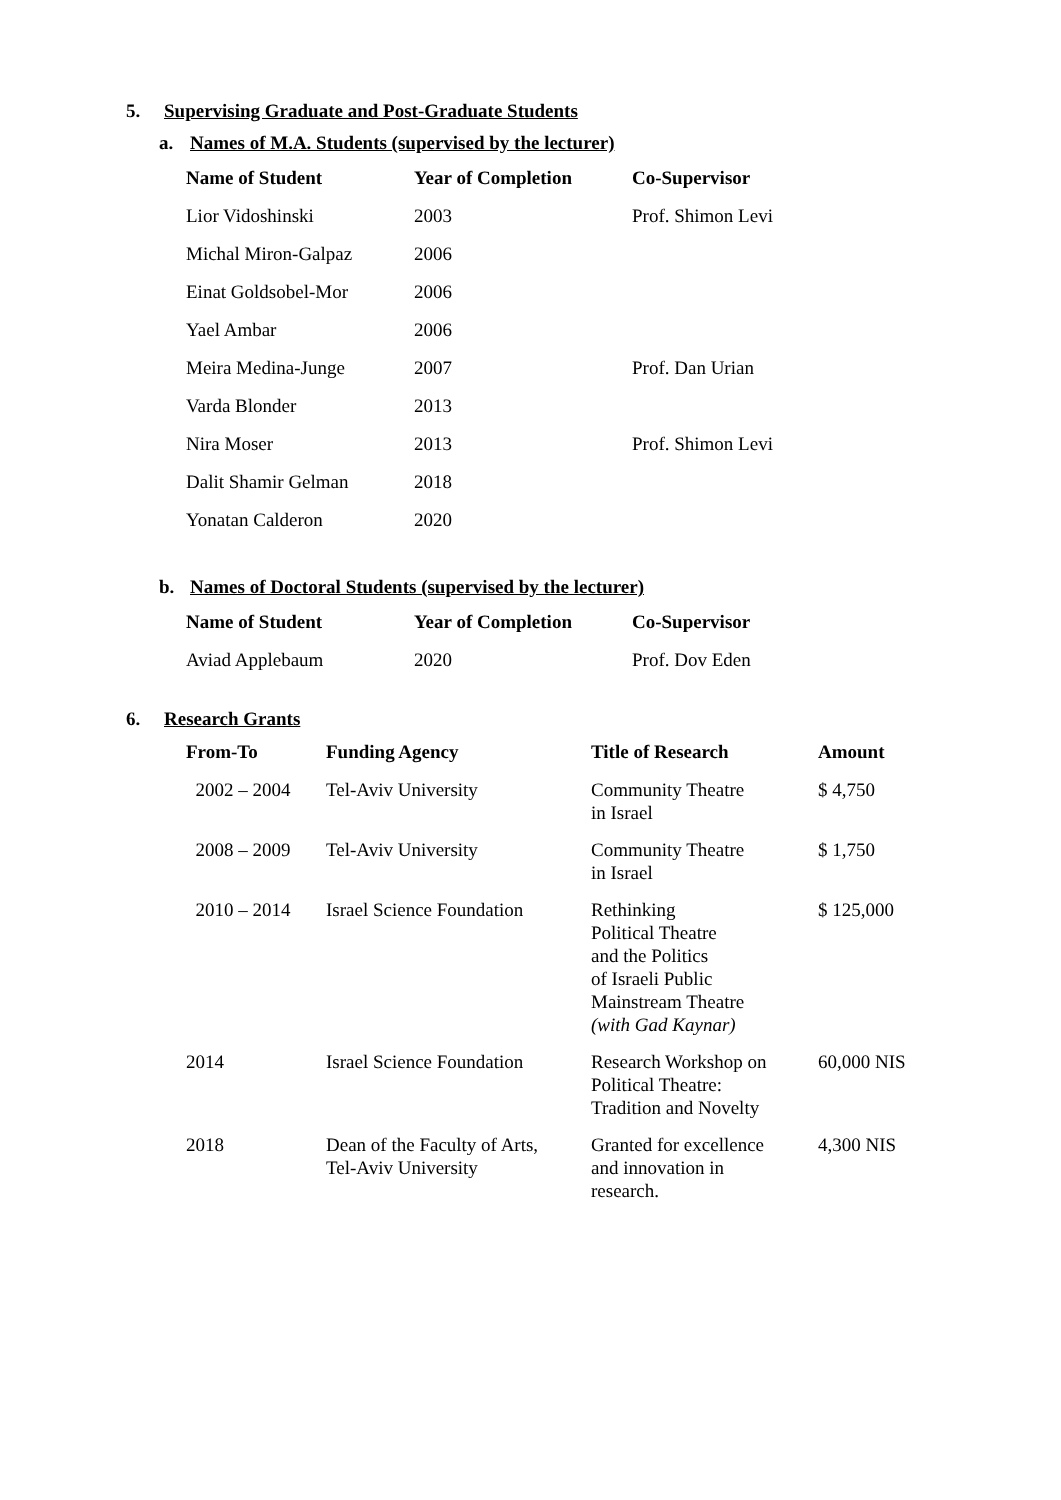5. Supervising Graduate and Post-Graduate Students
a. Names of M.A. Students (supervised by the lecturer)
| Name of Student | Year of Completion | Co-Supervisor |
| --- | --- | --- |
| Lior Vidoshinski | 2003 | Prof. Shimon Levi |
| Michal Miron-Galpaz | 2006 | |
| Einat Goldsobel-Mor | 2006 | |
| Yael Ambar | 2006 | |
| Meira Medina-Junge | 2007 | Prof. Dan Urian |
| Varda Blonder | 2013 | |
| Nira Moser | 2013 | Prof. Shimon Levi |
| Dalit Shamir Gelman | 2018 | |
| Yonatan Calderon | 2020 | |
b. Names of Doctoral Students (supervised by the lecturer)
| Name of Student | Year of Completion | Co-Supervisor |
| --- | --- | --- |
| Aviad Applebaum | 2020 | Prof. Dov Eden |
6. Research Grants
| From-To | Funding Agency | Title of Research | Amount |
| --- | --- | --- | --- |
| 2002 – 2004 | Tel-Aviv University | Community Theatre in Israel | $ 4,750 |
| 2008 – 2009 | Tel-Aviv University | Community Theatre in Israel | $ 1,750 |
| 2010 – 2014 | Israel Science Foundation | Rethinking Political Theatre and the Politics of Israeli Public Mainstream Theatre (with Gad Kaynar) | $ 125,000 |
| 2014 | Israel Science Foundation | Research Workshop on Political Theatre: Tradition and Novelty | 60,000 NIS |
| 2018 | Dean of the Faculty of Arts, Tel-Aviv University | Granted for excellence and innovation in research. | 4,300 NIS |